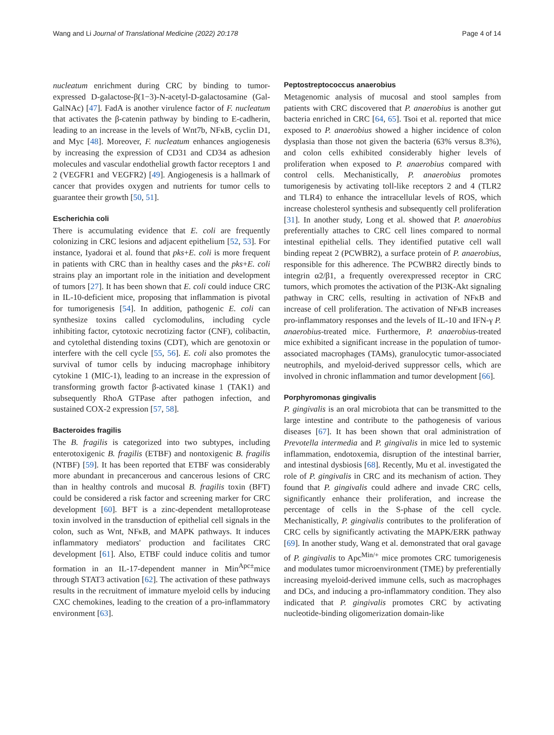Wang and Li Journal of Translational Medicine (2022) 20:178 Page 4 of 14
nucleatum enrichment during CRC by binding to tumor-expressed D-galactose-β(1−3)-N-acetyl-D-galactosamine (Gal-GalNAc) [47]. FadA is another virulence factor of F. nucleatum that activates the β-catenin pathway by binding to E-cadherin, leading to an increase in the levels of Wnt7b, NFκB, cyclin D1, and Myc [48]. Moreover, F. nucleatum enhances angiogenesis by increasing the expression of CD31 and CD34 as adhesion molecules and vascular endothelial growth factor receptors 1 and 2 (VEGFR1 and VEGFR2) [49]. Angiogenesis is a hallmark of cancer that provides oxygen and nutrients for tumor cells to guarantee their growth [50, 51].
Escherichia coli
There is accumulating evidence that E. coli are frequently colonizing in CRC lesions and adjacent epithelium [52, 53]. For instance, Iyadorai et al. found that pks+E. coli is more frequent in patients with CRC than in healthy cases and the pks+E. coli strains play an important role in the initiation and development of tumors [27]. It has been shown that E. coli could induce CRC in IL-10-deficient mice, proposing that inflammation is pivotal for tumorigenesis [54]. In addition, pathogenic E. coli can synthesize toxins called cyclomodulins, including cycle inhibiting factor, cytotoxic necrotizing factor (CNF), colibactin, and cytolethal distending toxins (CDT), which are genotoxin or interfere with the cell cycle [55, 56]. E. coli also promotes the survival of tumor cells by inducing macrophage inhibitory cytokine 1 (MIC-1), leading to an increase in the expression of transforming growth factor β-activated kinase 1 (TAK1) and subsequently RhoA GTPase after pathogen infection, and sustained COX-2 expression [57, 58].
Bacteroides fragilis
The B. fragilis is categorized into two subtypes, including enterotoxigenic B. fragilis (ETBF) and nontoxigenic B. fragilis (NTBF) [59]. It has been reported that ETBF was considerably more abundant in precancerous and cancerous lesions of CRC than in healthy controls and mucosal B. fragilis toxin (BFT) could be considered a risk factor and screening marker for CRC development [60]. BFT is a zinc-dependent metalloprotease toxin involved in the transduction of epithelial cell signals in the colon, such as Wnt, NFκB, and MAPK pathways. It induces inflammatory mediators' production and facilitates CRC development [61]. Also, ETBF could induce colitis and tumor formation in an IL-17-dependent manner in Min<sup>Apc±</sup>mice through STAT3 activation [62]. The activation of these pathways results in the recruitment of immature myeloid cells by inducing CXC chemokines, leading to the creation of a pro-inflammatory environment [63].
Peptostreptococcus anaerobius
Metagenomic analysis of mucosal and stool samples from patients with CRC discovered that P. anaerobius is another gut bacteria enriched in CRC [64, 65]. Tsoi et al. reported that mice exposed to P. anaerobius showed a higher incidence of colon dysplasia than those not given the bacteria (63% versus 8.3%), and colon cells exhibited considerably higher levels of proliferation when exposed to P. anaerobius compared with control cells. Mechanistically, P. anaerobius promotes tumorigenesis by activating toll-like receptors 2 and 4 (TLR2 and TLR4) to enhance the intracellular levels of ROS, which increase cholesterol synthesis and subsequently cell proliferation [31]. In another study, Long et al. showed that P. anaerobius preferentially attaches to CRC cell lines compared to normal intestinal epithelial cells. They identified putative cell wall binding repeat 2 (PCWBR2), a surface protein of P. anaerobius, responsible for this adherence. The PCWBR2 directly binds to integrin α2/β1, a frequently overexpressed receptor in CRC tumors, which promotes the activation of the PI3K-Akt signaling pathway in CRC cells, resulting in activation of NFκB and increase of cell proliferation. The activation of NFκB increases pro-inflammatory responses and the levels of IL-10 and IFN-γ P. anaerobius-treated mice. Furthermore, P. anaerobius-treated mice exhibited a significant increase in the population of tumor-associated macrophages (TAMs), granulocytic tumor-associated neutrophils, and myeloid-derived suppressor cells, which are involved in chronic inflammation and tumor development [66].
Porphyromonas gingivalis
P. gingivalis is an oral microbiota that can be transmitted to the large intestine and contribute to the pathogenesis of various diseases [67]. It has been shown that oral administration of Prevotella intermedia and P. gingivalis in mice led to systemic inflammation, endotoxemia, disruption of the intestinal barrier, and intestinal dysbiosis [68]. Recently, Mu et al. investigated the role of P. gingivalis in CRC and its mechanism of action. They found that P. gingivalis could adhere and invade CRC cells, significantly enhance their proliferation, and increase the percentage of cells in the S-phase of the cell cycle. Mechanistically, P. gingivalis contributes to the proliferation of CRC cells by significantly activating the MAPK/ERK pathway [69]. In another study, Wang et al. demonstrated that oral gavage of P. gingivalis to Apc<sup>Min/+</sup> mice promotes CRC tumorigenesis and modulates tumor microenvironment (TME) by preferentially increasing myeloid-derived immune cells, such as macrophages and DCs, and inducing a pro-inflammatory condition. They also indicated that P. gingivalis promotes CRC by activating nucleotide-binding oligomerization domain-like